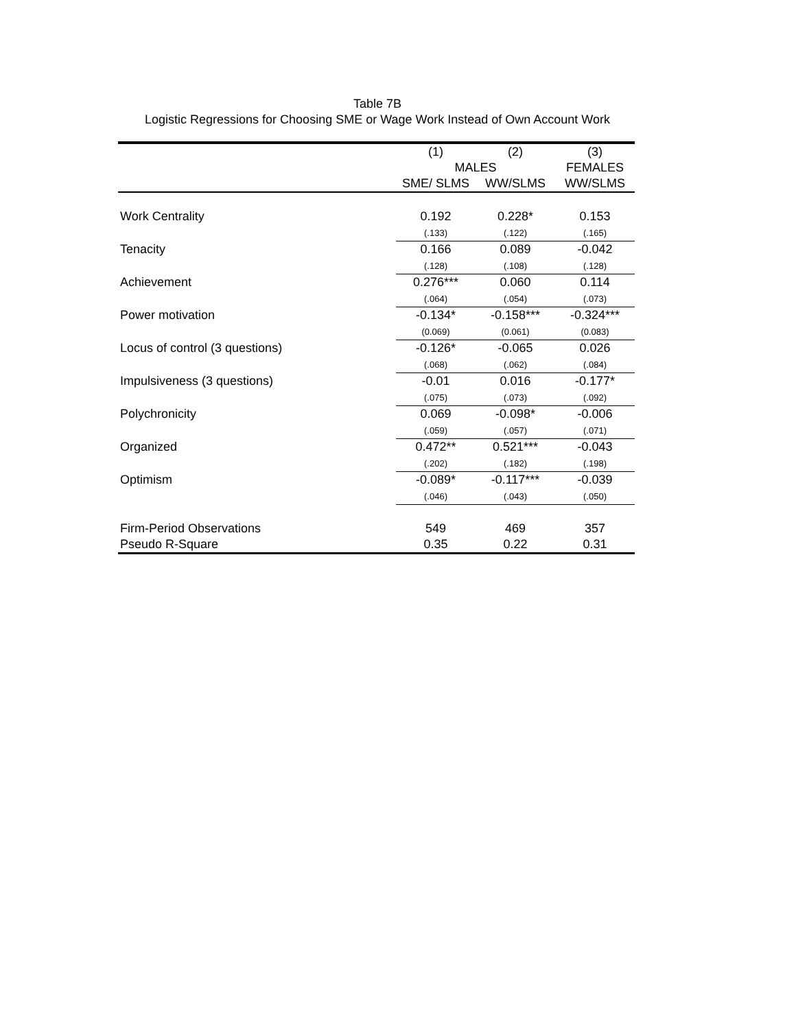Table 7B
Logistic Regressions for Choosing SME or Wage Work Instead of Own Account Work
| | (1) | (2) | (3) |
| --- | --- | --- | --- |
| | MALES | | FEMALES |
| | SME/ SLMS | WW/SLMS | WW/SLMS |
| Work Centrality | 0.192 | 0.228* | 0.153 |
| | (.133) | (.122) | (.165) |
| Tenacity | 0.166 | 0.089 | -0.042 |
| | (.128) | (.108) | (.128) |
| Achievement | 0.276*** | 0.060 | 0.114 |
| | (.064) | (.054) | (.073) |
| Power motivation | -0.134* | -0.158*** | -0.324*** |
| | (0.069) | (0.061) | (0.083) |
| Locus of control (3 questions) | -0.126* | -0.065 | 0.026 |
| | (.068) | (.062) | (.084) |
| Impulsiveness (3 questions) | -0.01 | 0.016 | -0.177* |
| | (.075) | (.073) | (.092) |
| Polychronicity | 0.069 | -0.098* | -0.006 |
| | (.059) | (.057) | (.071) |
| Organized | 0.472** | 0.521*** | -0.043 |
| | (.202) | (.182) | (.198) |
| Optimism | -0.089* | -0.117*** | -0.039 |
| | (.046) | (.043) | (.050) |
| Firm-Period Observations | 549 | 469 | 357 |
| Pseudo R-Square | 0.35 | 0.22 | 0.31 |